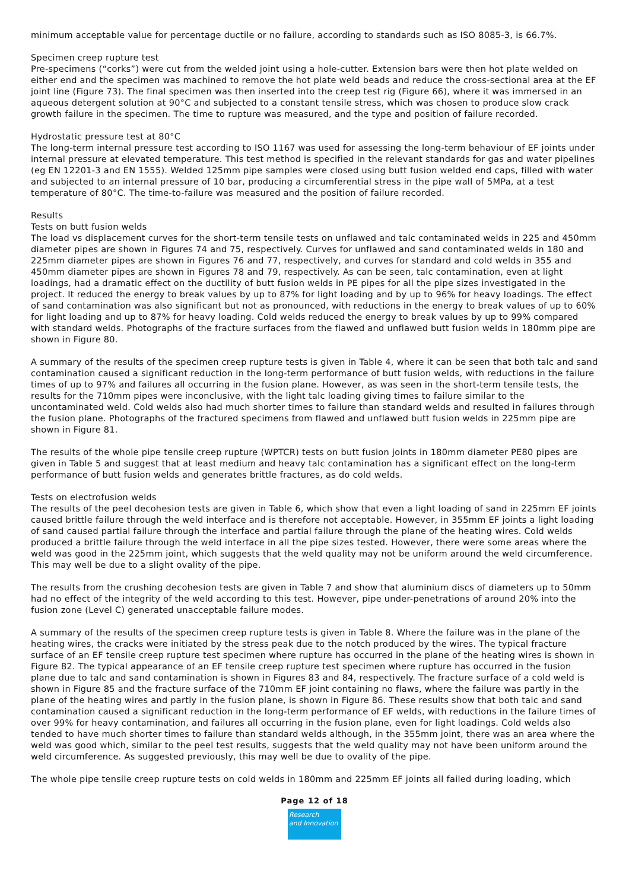minimum acceptable value for percentage ductile or no failure, according to standards such as ISO 8085-3, is 66.7%.
Specimen creep rupture test
Pre-specimens (“corks”) were cut from the welded joint using a hole-cutter. Extension bars were then hot plate welded on either end and the specimen was machined to remove the hot plate weld beads and reduce the cross-sectional area at the EF joint line (Figure 73). The final specimen was then inserted into the creep test rig (Figure 66), where it was immersed in an aqueous detergent solution at 90°C and subjected to a constant tensile stress, which was chosen to produce slow crack growth failure in the specimen. The time to rupture was measured, and the type and position of failure recorded.
Hydrostatic pressure test at 80°C
The long-term internal pressure test according to ISO 1167 was used for assessing the long-term behaviour of EF joints under internal pressure at elevated temperature. This test method is specified in the relevant standards for gas and water pipelines (eg EN 12201-3 and EN 1555). Welded 125mm pipe samples were closed using butt fusion welded end caps, filled with water and subjected to an internal pressure of 10 bar, producing a circumferential stress in the pipe wall of 5MPa, at a test temperature of 80°C. The time-to-failure was measured and the position of failure recorded.
Results
Tests on butt fusion welds
The load vs displacement curves for the short-term tensile tests on unflawed and talc contaminated welds in 225 and 450mm diameter pipes are shown in Figures 74 and 75, respectively. Curves for unflawed and sand contaminated welds in 180 and 225mm diameter pipes are shown in Figures 76 and 77, respectively, and curves for standard and cold welds in 355 and 450mm diameter pipes are shown in Figures 78 and 79, respectively. As can be seen, talc contamination, even at light loadings, had a dramatic effect on the ductility of butt fusion welds in PE pipes for all the pipe sizes investigated in the project. It reduced the energy to break values by up to 87% for light loading and by up to 96% for heavy loadings. The effect of sand contamination was also significant but not as pronounced, with reductions in the energy to break values of up to 60% for light loading and up to 87% for heavy loading. Cold welds reduced the energy to break values by up to 99% compared with standard welds. Photographs of the fracture surfaces from the flawed and unflawed butt fusion welds in 180mm pipe are shown in Figure 80.
A summary of the results of the specimen creep rupture tests is given in Table 4, where it can be seen that both talc and sand contamination caused a significant reduction in the long-term performance of butt fusion welds, with reductions in the failure times of up to 97% and failures all occurring in the fusion plane. However, as was seen in the short-term tensile tests, the results for the 710mm pipes were inconclusive, with the light talc loading giving times to failure similar to the uncontaminated weld. Cold welds also had much shorter times to failure than standard welds and resulted in failures through the fusion plane. Photographs of the fractured specimens from flawed and unflawed butt fusion welds in 225mm pipe are shown in Figure 81.
The results of the whole pipe tensile creep rupture (WPTCR) tests on butt fusion joints in 180mm diameter PE80 pipes are given in Table 5 and suggest that at least medium and heavy talc contamination has a significant effect on the long-term performance of butt fusion welds and generates brittle fractures, as do cold welds.
Tests on electrofusion welds
The results of the peel decohesion tests are given in Table 6, which show that even a light loading of sand in 225mm EF joints caused brittle failure through the weld interface and is therefore not acceptable. However, in 355mm EF joints a light loading of sand caused partial failure through the interface and partial failure through the plane of the heating wires. Cold welds produced a brittle failure through the weld interface in all the pipe sizes tested. However, there were some areas where the weld was good in the 225mm joint, which suggests that the weld quality may not be uniform around the weld circumference. This may well be due to a slight ovality of the pipe.
The results from the crushing decohesion tests are given in Table 7 and show that aluminium discs of diameters up to 50mm had no effect of the integrity of the weld according to this test. However, pipe under-penetrations of around 20% into the fusion zone (Level C) generated unacceptable failure modes.
A summary of the results of the specimen creep rupture tests is given in Table 8. Where the failure was in the plane of the heating wires, the cracks were initiated by the stress peak due to the notch produced by the wires. The typical fracture surface of an EF tensile creep rupture test specimen where rupture has occurred in the plane of the heating wires is shown in Figure 82. The typical appearance of an EF tensile creep rupture test specimen where rupture has occurred in the fusion plane due to talc and sand contamination is shown in Figures 83 and 84, respectively. The fracture surface of a cold weld is shown in Figure 85 and the fracture surface of the 710mm EF joint containing no flaws, where the failure was partly in the plane of the heating wires and partly in the fusion plane, is shown in Figure 86. These results show that both talc and sand contamination caused a significant reduction in the long-term performance of EF welds, with reductions in the failure times of over 99% for heavy contamination, and failures all occurring in the fusion plane, even for light loadings. Cold welds also tended to have much shorter times to failure than standard welds although, in the 355mm joint, there was an area where the weld was good which, similar to the peel test results, suggests that the weld quality may not have been uniform around the weld circumference. As suggested previously, this may well be due to ovality of the pipe.
The whole pipe tensile creep rupture tests on cold welds in 180mm and 225mm EF joints all failed during loading, which
Page 12 of 18
Research
and Innovation